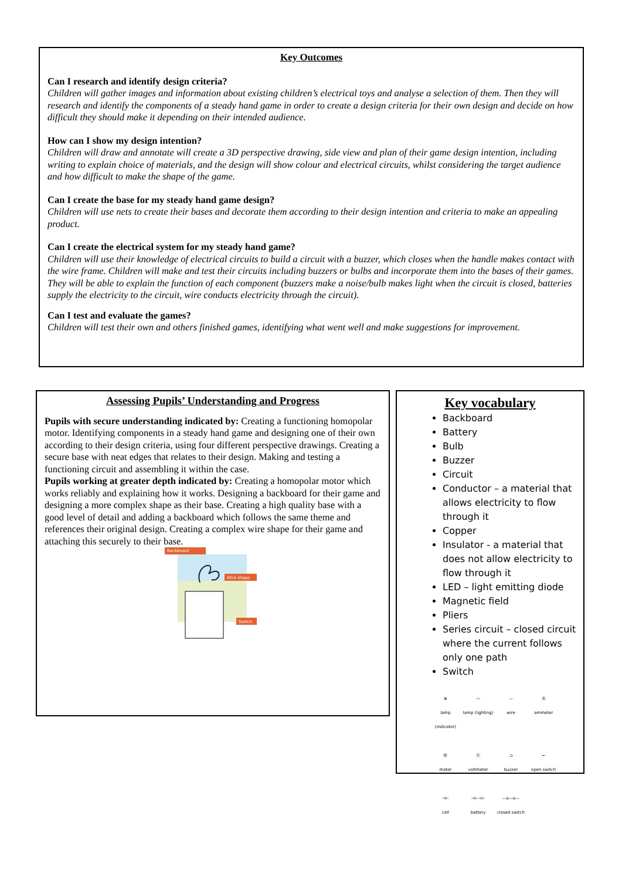Key Outcomes
Can I research and identify design criteria?
Children will gather images and information about existing children’s electrical toys and analyse a selection of them. Then they will research and identify the components of a steady hand game in order to create a design criteria for their own design and decide on how difficult they should make it depending on their intended audience.
How can I show my design intention?
Children will draw and annotate will create a 3D perspective drawing, side view and plan of their game design intention, including writing to explain choice of materials, and the design will show colour and electrical circuits, whilst considering the target audience and how difficult to make the shape of the game.
Can I create the base for my steady hand game design?
Children will use nets to create their bases and decorate them according to their design intention and criteria to make an appealing product.
Can I create the electrical system for my steady hand game?
Children will use their knowledge of electrical circuits to build a circuit with a buzzer, which closes when the handle makes contact with the wire frame. Children will make and test their circuits including buzzers or bulbs and incorporate them into the bases of their games. They will be able to explain the function of each component (buzzers make a noise/bulb makes light when the circuit is closed, batteries supply the electricity to the circuit, wire conducts electricity through the circuit).
Can I test and evaluate the games?
Children will test their own and others finished games, identifying what went well and make suggestions for improvement.
Assessing Pupils’ Understanding and Progress
Pupils with secure understanding indicated by: Creating a functioning homopolar motor. Identifying components in a steady hand game and designing one of their own according to their design criteria, using four different perspective drawings. Creating a secure base with neat edges that relates to their design. Making and testing a functioning circuit and assembling it within the case.
Pupils working at greater depth indicated by: Creating a homopolar motor which works reliably and explaining how it works. Designing a backboard for their game and designing a more complex shape as their base. Creating a high quality base with a good level of detail and adding a backboard which follows the same theme and references their original design. Creating a complex wire shape for their game and attaching this securely to their base.
Backboard
Wire shape
Switch
Key vocabulary
Backboard
Battery
Bulb
Buzzer
Circuit
Conductor – a material that allows electricity to flow through it
Copper
Insulator - a material that does not allow electricity to flow through it
LED – light emitting diode
Magnetic field
Pliers
Series circuit – closed circuit where the current follows only one path
Switch
⊗
lamp (indicator)
⌒
lamp (lighting)
—
wire
Ⓐ
ammeter
Ⓜ
motor
Ⓥ
voltmeter
⊐
buzzer
⌐
open switch
⊣⊢
cell
⊣⊢⊣⊢
battery
—o—o—
closed switch